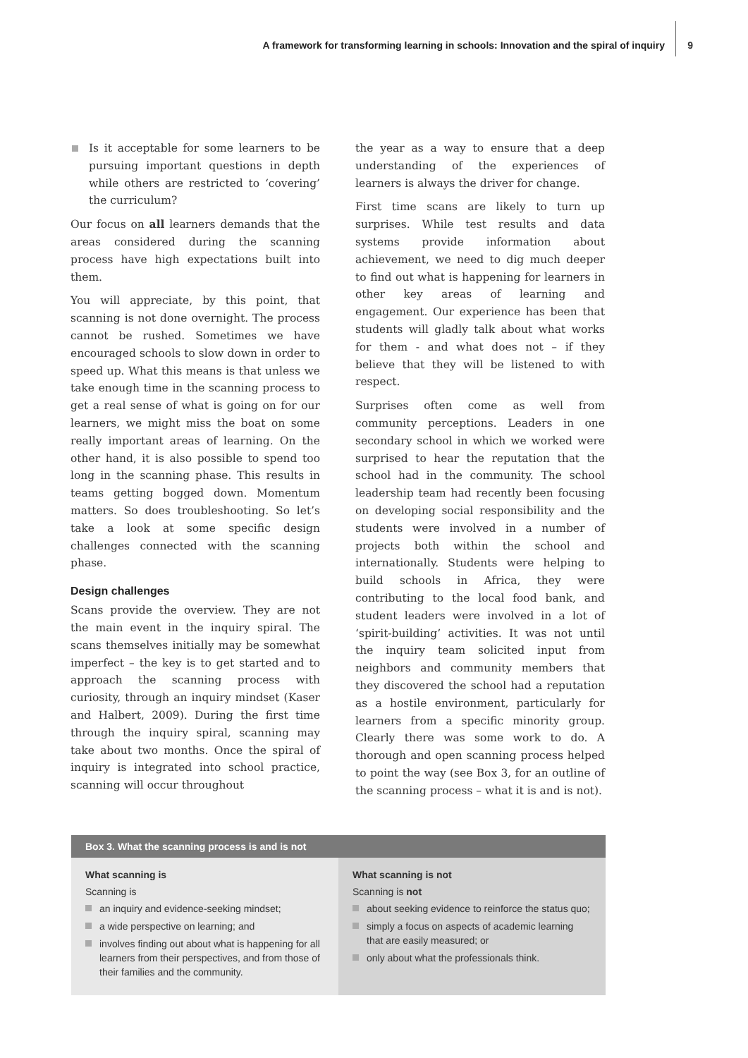A framework for transforming learning in schools: Innovation and the spiral of inquiry
9
Is it acceptable for some learners to be pursuing important questions in depth while others are restricted to ‘covering’ the curriculum?
Our focus on all learners demands that the areas considered during the scanning process have high expectations built into them.
You will appreciate, by this point, that scanning is not done overnight. The process cannot be rushed. Sometimes we have encouraged schools to slow down in order to speed up. What this means is that unless we take enough time in the scanning process to get a real sense of what is going on for our learners, we might miss the boat on some really important areas of learning. On the other hand, it is also possible to spend too long in the scanning phase. This results in teams getting bogged down. Momentum matters. So does troubleshooting. So let’s take a look at some specific design challenges connected with the scanning phase.
Design challenges
Scans provide the overview. They are not the main event in the inquiry spiral. The scans themselves initially may be somewhat imperfect – the key is to get started and to approach the scanning process with curiosity, through an inquiry mindset (Kaser and Halbert, 2009). During the first time through the inquiry spiral, scanning may take about two months. Once the spiral of inquiry is integrated into school practice, scanning will occur throughout
the year as a way to ensure that a deep understanding of the experiences of learners is always the driver for change.
First time scans are likely to turn up surprises. While test results and data systems provide information about achievement, we need to dig much deeper to find out what is happening for learners in other key areas of learning and engagement. Our experience has been that students will gladly talk about what works for them - and what does not – if they believe that they will be listened to with respect.
Surprises often come as well from community perceptions. Leaders in one secondary school in which we worked were surprised to hear the reputation that the school had in the community. The school leadership team had recently been focusing on developing social responsibility and the students were involved in a number of projects both within the school and internationally. Students were helping to build schools in Africa, they were contributing to the local food bank, and student leaders were involved in a lot of ‘spirit-building’ activities. It was not until the inquiry team solicited input from neighbors and community members that they discovered the school had a reputation as a hostile environment, particularly for learners from a specific minority group. Clearly there was some work to do. A thorough and open scanning process helped to point the way (see Box 3, for an outline of the scanning process – what it is and is not).
Box 3. What the scanning process is and is not
What scanning is
Scanning is
an inquiry and evidence-seeking mindset;
a wide perspective on learning; and
involves finding out about what is happening for all learners from their perspectives, and from those of their families and the community.
What scanning is not
Scanning is not
about seeking evidence to reinforce the status quo;
simply a focus on aspects of academic learning that are easily measured; or
only about what the professionals think.